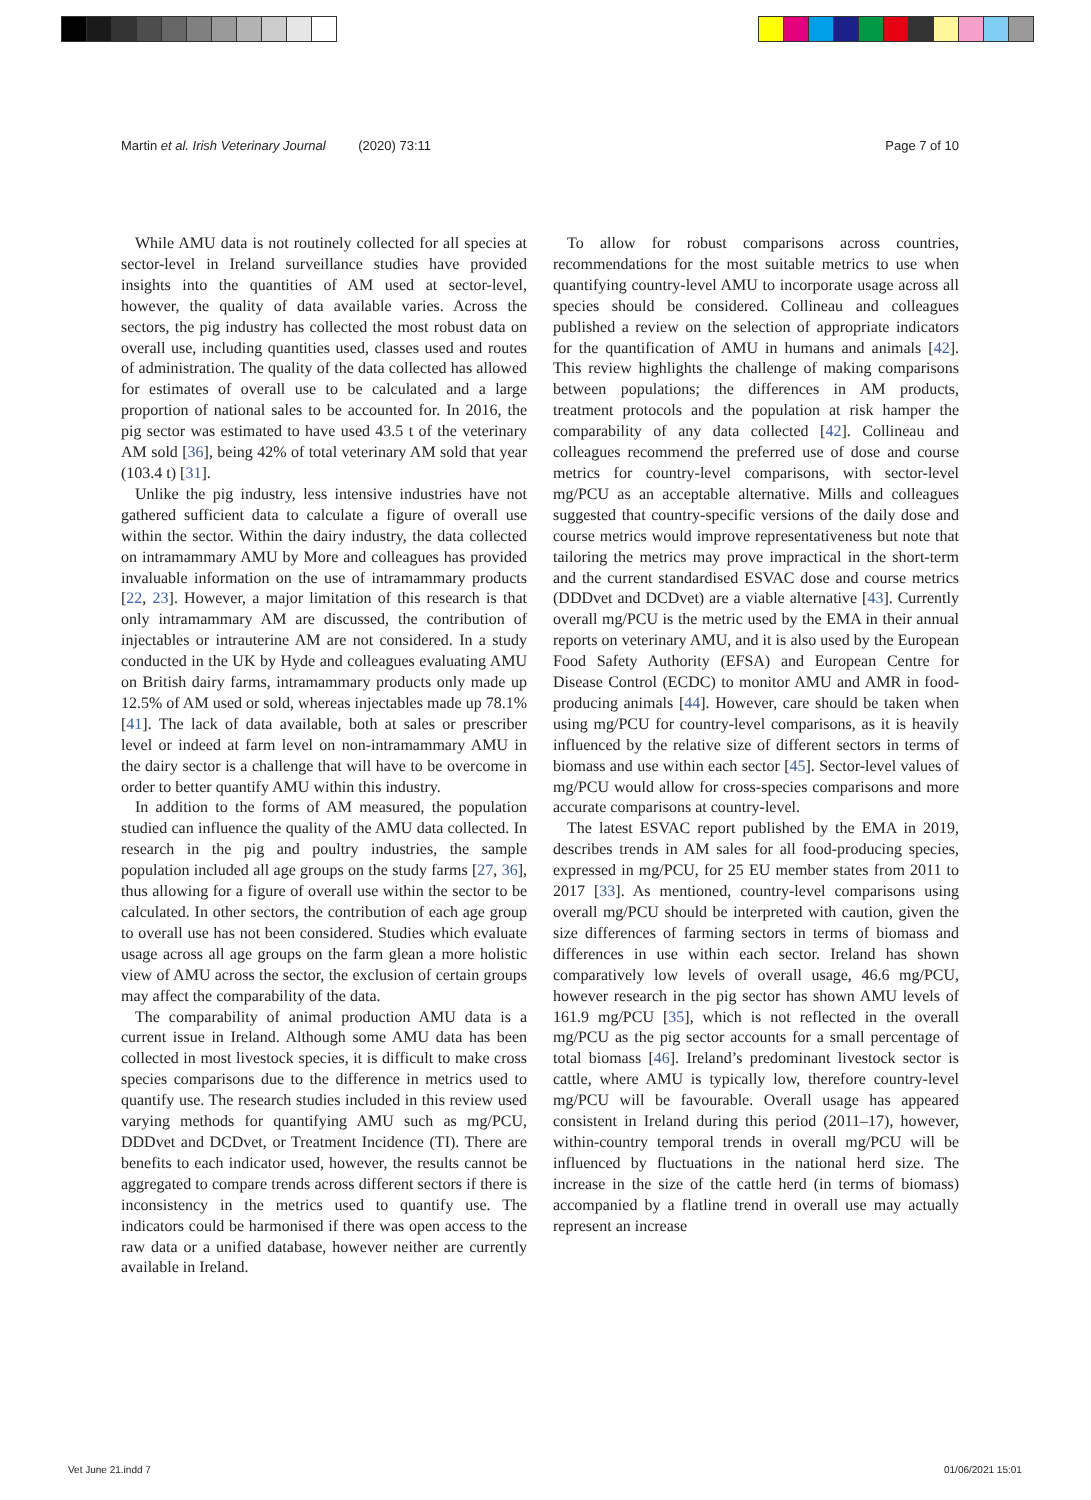Martin et al. Irish Veterinary Journal (2020) 73:11 Page 7 of 10
While AMU data is not routinely collected for all species at sector-level in Ireland surveillance studies have provided insights into the quantities of AM used at sector-level, however, the quality of data available varies. Across the sectors, the pig industry has collected the most robust data on overall use, including quantities used, classes used and routes of administration. The quality of the data collected has allowed for estimates of overall use to be calculated and a large proportion of national sales to be accounted for. In 2016, the pig sector was estimated to have used 43.5 t of the veterinary AM sold [36], being 42% of total veterinary AM sold that year (103.4 t) [31].
Unlike the pig industry, less intensive industries have not gathered sufficient data to calculate a figure of overall use within the sector. Within the dairy industry, the data collected on intramammary AMU by More and colleagues has provided invaluable information on the use of intramammary products [22, 23]. However, a major limitation of this research is that only intramammary AM are discussed, the contribution of injectables or intrauterine AM are not considered. In a study conducted in the UK by Hyde and colleagues evaluating AMU on British dairy farms, intramammary products only made up 12.5% of AM used or sold, whereas injectables made up 78.1% [41]. The lack of data available, both at sales or prescriber level or indeed at farm level on non-intramammary AMU in the dairy sector is a challenge that will have to be overcome in order to better quantify AMU within this industry.
In addition to the forms of AM measured, the population studied can influence the quality of the AMU data collected. In research in the pig and poultry industries, the sample population included all age groups on the study farms [27, 36], thus allowing for a figure of overall use within the sector to be calculated. In other sectors, the contribution of each age group to overall use has not been considered. Studies which evaluate usage across all age groups on the farm glean a more holistic view of AMU across the sector, the exclusion of certain groups may affect the comparability of the data.
The comparability of animal production AMU data is a current issue in Ireland. Although some AMU data has been collected in most livestock species, it is difficult to make cross species comparisons due to the difference in metrics used to quantify use. The research studies included in this review used varying methods for quantifying AMU such as mg/PCU, DDDvet and DCDvet, or Treatment Incidence (TI). There are benefits to each indicator used, however, the results cannot be aggregated to compare trends across different sectors if there is inconsistency in the metrics used to quantify use. The indicators could be harmonised if there was open access to the raw data or a unified database, however neither are currently available in Ireland.
To allow for robust comparisons across countries, recommendations for the most suitable metrics to use when quantifying country-level AMU to incorporate usage across all species should be considered. Collineau and colleagues published a review on the selection of appropriate indicators for the quantification of AMU in humans and animals [42]. This review highlights the challenge of making comparisons between populations; the differences in AM products, treatment protocols and the population at risk hamper the comparability of any data collected [42]. Collineau and colleagues recommend the preferred use of dose and course metrics for country-level comparisons, with sector-level mg/PCU as an acceptable alternative. Mills and colleagues suggested that country-specific versions of the daily dose and course metrics would improve representativeness but note that tailoring the metrics may prove impractical in the short-term and the current standardised ESVAC dose and course metrics (DDDvet and DCDvet) are a viable alternative [43]. Currently overall mg/PCU is the metric used by the EMA in their annual reports on veterinary AMU, and it is also used by the European Food Safety Authority (EFSA) and European Centre for Disease Control (ECDC) to monitor AMU and AMR in food-producing animals [44]. However, care should be taken when using mg/PCU for country-level comparisons, as it is heavily influenced by the relative size of different sectors in terms of biomass and use within each sector [45]. Sector-level values of mg/PCU would allow for cross-species comparisons and more accurate comparisons at country-level.
The latest ESVAC report published by the EMA in 2019, describes trends in AM sales for all food-producing species, expressed in mg/PCU, for 25 EU member states from 2011 to 2017 [33]. As mentioned, country-level comparisons using overall mg/PCU should be interpreted with caution, given the size differences of farming sectors in terms of biomass and differences in use within each sector. Ireland has shown comparatively low levels of overall usage, 46.6 mg/PCU, however research in the pig sector has shown AMU levels of 161.9 mg/PCU [35], which is not reflected in the overall mg/PCU as the pig sector accounts for a small percentage of total biomass [46]. Ireland’s predominant livestock sector is cattle, where AMU is typically low, therefore country-level mg/PCU will be favourable. Overall usage has appeared consistent in Ireland during this period (2011–17), however, within-country temporal trends in overall mg/PCU will be influenced by fluctuations in the national herd size. The increase in the size of the cattle herd (in terms of biomass) accompanied by a flatline trend in overall use may actually represent an increase
Vet June 21.indd 7 01/06/2021 15:01